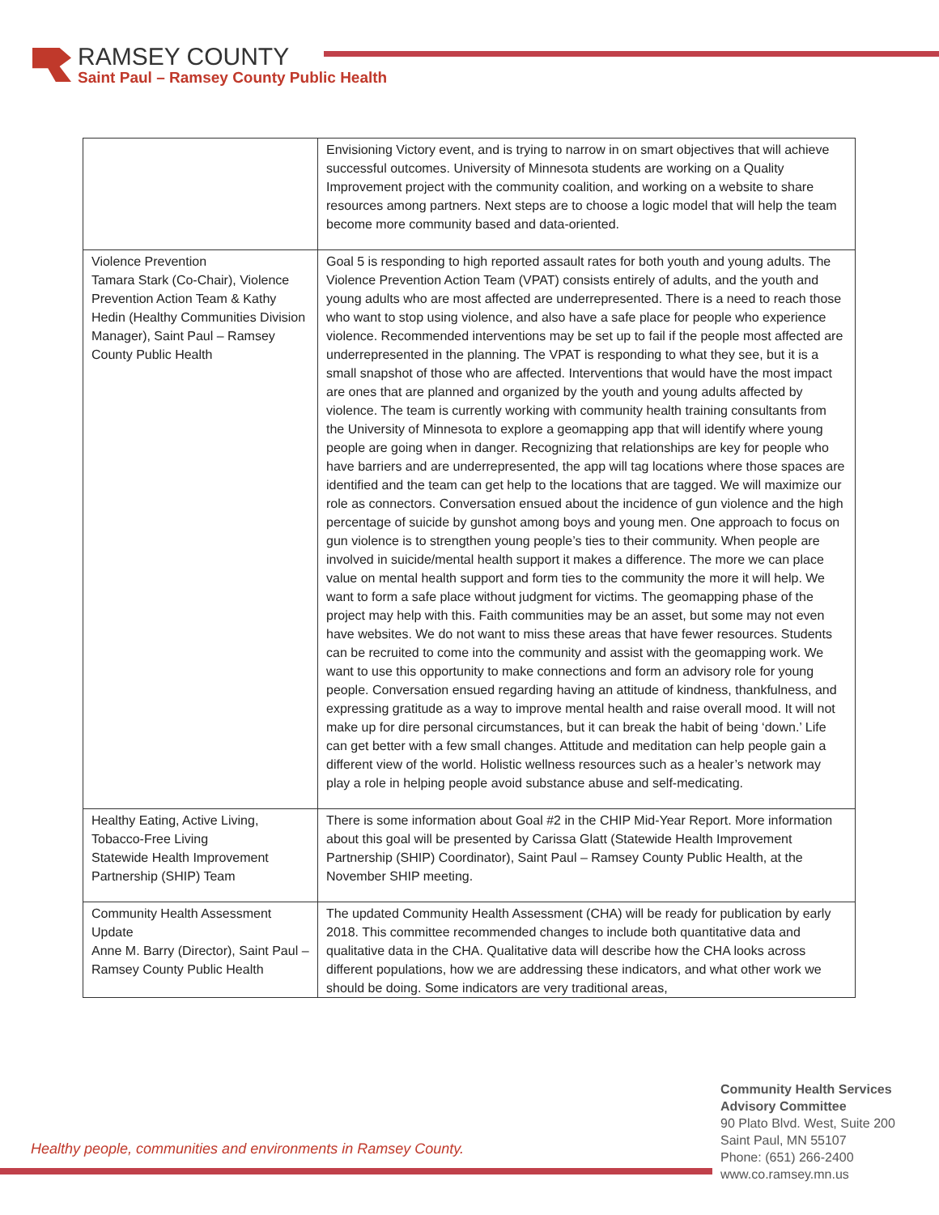RAMSEY COUNTY
Saint Paul – Ramsey County Public Health
| | Envisioning Victory event, and is trying to narrow in on smart objectives that will achieve successful outcomes. University of Minnesota students are working on a Quality Improvement project with the community coalition, and working on a website to share resources among partners. Next steps are to choose a logic model that will help the team become more community based and data-oriented. |
| Violence Prevention Tamara Stark (Co-Chair), Violence Prevention Action Team & Kathy Hedin (Healthy Communities Division Manager), Saint Paul – Ramsey County Public Health | Goal 5 is responding to high reported assault rates for both youth and young adults. The Violence Prevention Action Team (VPAT) consists entirely of adults, and the youth and young adults who are most affected are underrepresented. There is a need to reach those who want to stop using violence, and also have a safe place for people who experience violence. Recommended interventions may be set up to fail if the people most affected are underrepresented in the planning. The VPAT is responding to what they see, but it is a small snapshot of those who are affected. Interventions that would have the most impact are ones that are planned and organized by the youth and young adults affected by violence. The team is currently working with community health training consultants from the University of Minnesota to explore a geomapping app that will identify where young people are going when in danger. Recognizing that relationships are key for people who have barriers and are underrepresented, the app will tag locations where those spaces are identified and the team can get help to the locations that are tagged. We will maximize our role as connectors. Conversation ensued about the incidence of gun violence and the high percentage of suicide by gunshot among boys and young men. One approach to focus on gun violence is to strengthen young people’s ties to their community. When people are involved in suicide/mental health support it makes a difference. The more we can place value on mental health support and form ties to the community the more it will help. We want to form a safe place without judgment for victims. The geomapping phase of the project may help with this. Faith communities may be an asset, but some may not even have websites. We do not want to miss these areas that have fewer resources. Students can be recruited to come into the community and assist with the geomapping work. We want to use this opportunity to make connections and form an advisory role for young people. Conversation ensued regarding having an attitude of kindness, thankfulness, and expressing gratitude as a way to improve mental health and raise overall mood. It will not make up for dire personal circumstances, but it can break the habit of being ‘down.’ Life can get better with a few small changes. Attitude and meditation can help people gain a different view of the world. Holistic wellness resources such as a healer’s network may play a role in helping people avoid substance abuse and self-medicating. |
| Healthy Eating, Active Living, Tobacco-Free Living Statewide Health Improvement Partnership (SHIP) Team | There is some information about Goal #2 in the CHIP Mid-Year Report. More information about this goal will be presented by Carissa Glatt (Statewide Health Improvement Partnership (SHIP) Coordinator), Saint Paul – Ramsey County Public Health, at the November SHIP meeting. |
| Community Health Assessment Update Anne M. Barry (Director), Saint Paul – Ramsey County Public Health | The updated Community Health Assessment (CHA) will be ready for publication by early 2018. This committee recommended changes to include both quantitative data and qualitative data in the CHA. Qualitative data will describe how the CHA looks across different populations, how we are addressing these indicators, and what other work we should be doing. Some indicators are very traditional areas, |
Healthy people, communities and environments in Ramsey County.
Community Health Services
Advisory Committee
90 Plato Blvd. West, Suite 200
Saint Paul, MN 55107
Phone: (651) 266-2400
www.co.ramsey.mn.us